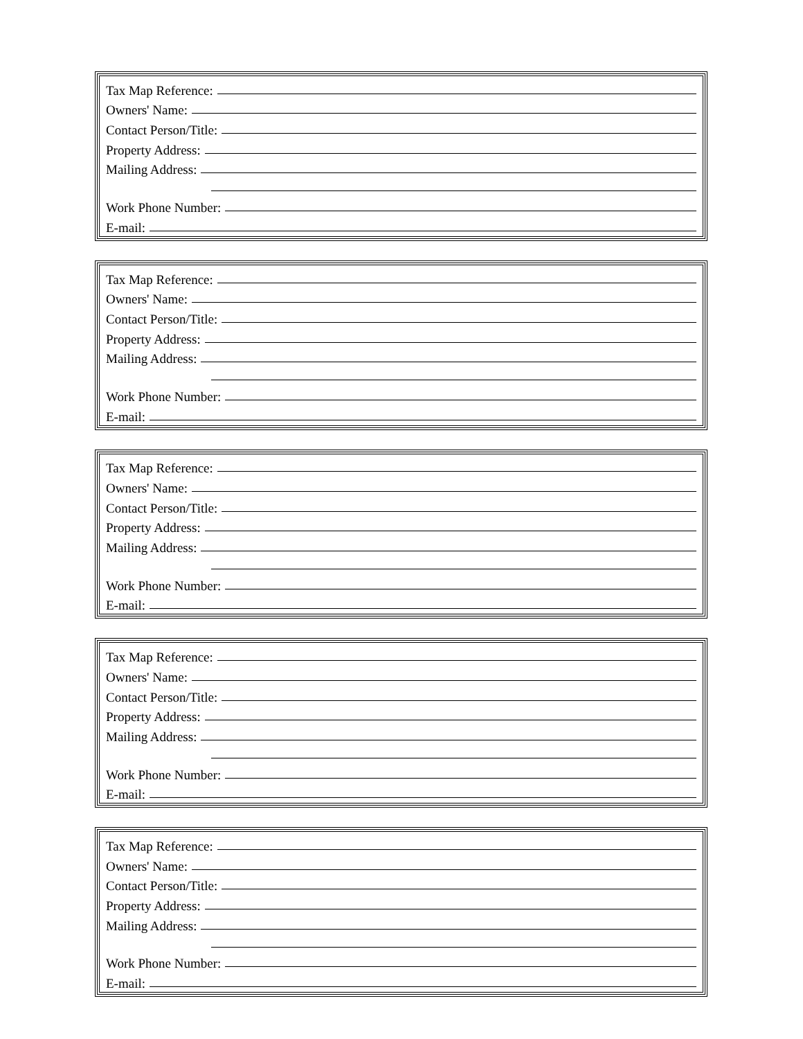Tax Map Reference:
Owners' Name:
Contact Person/Title:
Property Address:
Mailing Address:
Work Phone Number:
E-mail:
Tax Map Reference:
Owners' Name:
Contact Person/Title:
Property Address:
Mailing Address:
Work Phone Number:
E-mail:
Tax Map Reference:
Owners' Name:
Contact Person/Title:
Property Address:
Mailing Address:
Work Phone Number:
E-mail:
Tax Map Reference:
Owners' Name:
Contact Person/Title:
Property Address:
Mailing Address:
Work Phone Number:
E-mail:
Tax Map Reference:
Owners' Name:
Contact Person/Title:
Property Address:
Mailing Address:
Work Phone Number:
E-mail: